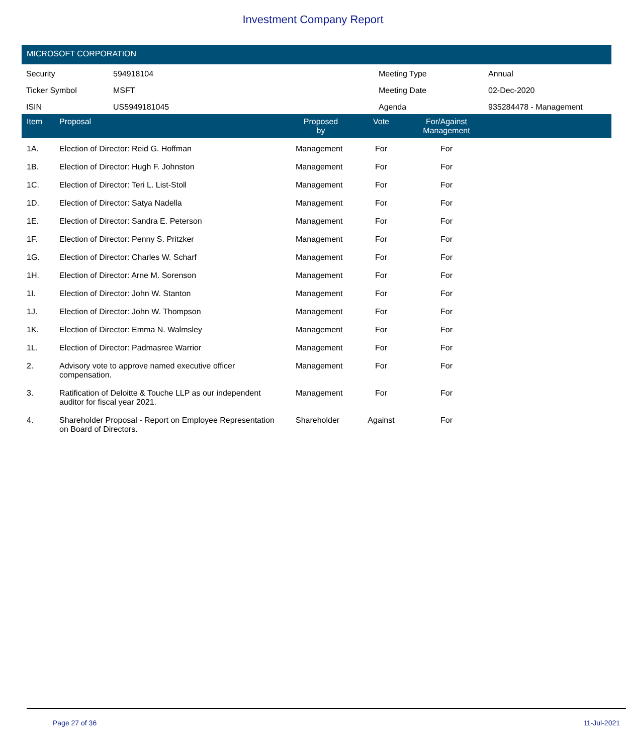Investment Company Report
MICROSOFT CORPORATION
| Security | 594918104 | Meeting Type | Annual |
| Ticker Symbol | MSFT | Meeting Date | 02-Dec-2020 |
| ISIN | US5949181045 | Agenda | 935284478 - Management |
| Item | Proposal | Proposed by | Vote | For/Against Management | |
| --- | --- | --- | --- | --- | --- |
| 1A. | Election of Director: Reid G. Hoffman | Management | For | For | |
| 1B. | Election of Director: Hugh F. Johnston | Management | For | For | |
| 1C. | Election of Director: Teri L. List-Stoll | Management | For | For | |
| 1D. | Election of Director: Satya Nadella | Management | For | For | |
| 1E. | Election of Director: Sandra E. Peterson | Management | For | For | |
| 1F. | Election of Director: Penny S. Pritzker | Management | For | For | |
| 1G. | Election of Director: Charles W. Scharf | Management | For | For | |
| 1H. | Election of Director: Arne M. Sorenson | Management | For | For | |
| 1I. | Election of Director: John W. Stanton | Management | For | For | |
| 1J. | Election of Director: John W. Thompson | Management | For | For | |
| 1K. | Election of Director: Emma N. Walmsley | Management | For | For | |
| 1L. | Election of Director: Padmasree Warrior | Management | For | For | |
| 2. | Advisory vote to approve named executive officer compensation. | Management | For | For | |
| 3. | Ratification of Deloitte & Touche LLP as our independent auditor for fiscal year 2021. | Management | For | For | |
| 4. | Shareholder Proposal - Report on Employee Representation on Board of Directors. | Shareholder | Against | For | |
Page 27 of 36 11-Jul-2021